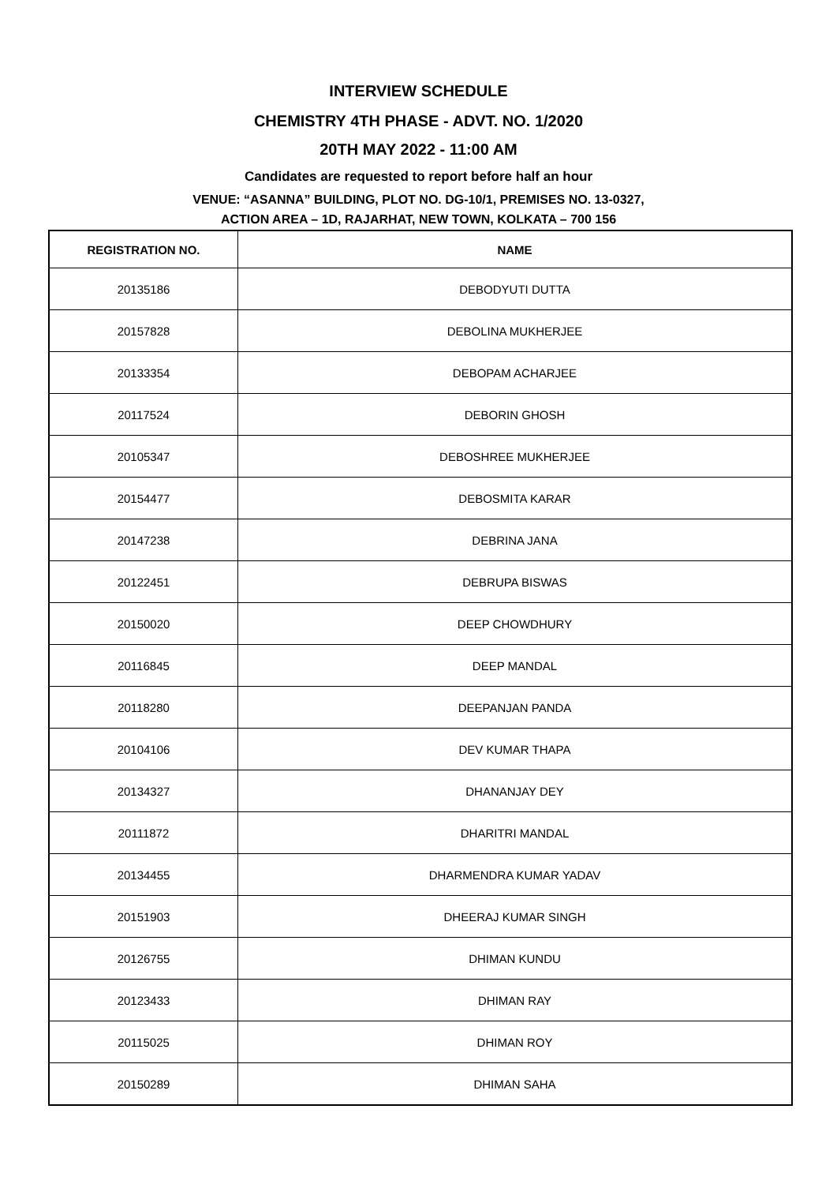INTERVIEW SCHEDULE
CHEMISTRY 4TH PHASE - ADVT. NO. 1/2020
20TH MAY 2022 - 11:00 AM
Candidates are requested to report before half an hour
VENUE: “ASANNA” BUILDING, PLOT NO. DG-10/1, PREMISES NO. 13-0327,
ACTION AREA – 1D, RAJARHAT, NEW TOWN, KOLKATA – 700 156
| REGISTRATION NO. | NAME |
| --- | --- |
| 20135186 | DEBODYUTI DUTTA |
| 20157828 | DEBOLINA MUKHERJEE |
| 20133354 | DEBOPAM ACHARJEE |
| 20117524 | DEBORIN GHOSH |
| 20105347 | DEBOSHREE MUKHERJEE |
| 20154477 | DEBOSMITA KARAR |
| 20147238 | DEBRINA JANA |
| 20122451 | DEBRUPA BISWAS |
| 20150020 | DEEP CHOWDHURY |
| 20116845 | DEEP MANDAL |
| 20118280 | DEEPANJAN PANDA |
| 20104106 | DEV KUMAR THAPA |
| 20134327 | DHANANJAY DEY |
| 20111872 | DHARITRI MANDAL |
| 20134455 | DHARMENDRA KUMAR YADAV |
| 20151903 | DHEERAJ KUMAR SINGH |
| 20126755 | DHIMAN KUNDU |
| 20123433 | DHIMAN RAY |
| 20115025 | DHIMAN ROY |
| 20150289 | DHIMAN SAHA |